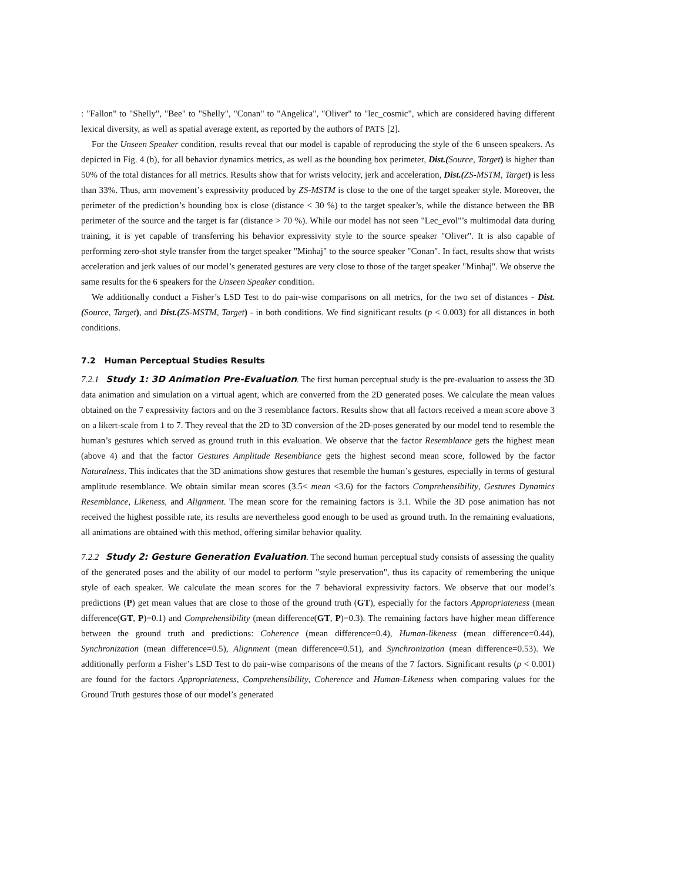: "Fallon" to "Shelly", "Bee" to "Shelly", "Conan" to "Angelica", "Oliver" to "lec_cosmic", which are considered having different lexical diversity, as well as spatial average extent, as reported by the authors of PATS [2].
For the Unseen Speaker condition, results reveal that our model is capable of reproducing the style of the 6 unseen speakers. As depicted in Fig. 4 (b), for all behavior dynamics metrics, as well as the bounding box perimeter, Dist.(Source, Target) is higher than 50% of the total distances for all metrics. Results show that for wrists velocity, jerk and acceleration, Dist.(ZS-MSTM, Target) is less than 33%. Thus, arm movement’s expressivity produced by ZS-MSTM is close to the one of the target speaker style. Moreover, the perimeter of the prediction’s bounding box is close (distance < 30 %) to the target speaker’s, while the distance between the BB perimeter of the source and the target is far (distance > 70 %). While our model has not seen "Lec_evol"’s multimodal data during training, it is yet capable of transferring his behavior expressivity style to the source speaker "Oliver". It is also capable of performing zero-shot style transfer from the target speaker "Minhaj" to the source speaker "Conan". In fact, results show that wrists acceleration and jerk values of our model’s generated gestures are very close to those of the target speaker "Minhaj". We observe the same results for the 6 speakers for the Unseen Speaker condition.
We additionally conduct a Fisher’s LSD Test to do pair-wise comparisons on all metrics, for the two set of distances - Dist.(Source, Target), and Dist.(ZS-MSTM, Target) - in both conditions. We find significant results (p < 0.003) for all distances in both conditions.
7.2 Human Perceptual Studies Results
7.2.1 Study 1: 3D Animation Pre-Evaluation. The first human perceptual study is the pre-evaluation to assess the 3D data animation and simulation on a virtual agent, which are converted from the 2D generated poses. We calculate the mean values obtained on the 7 expressivity factors and on the 3 resemblance factors. Results show that all factors received a mean score above 3 on a likert-scale from 1 to 7. They reveal that the 2D to 3D conversion of the 2D-poses generated by our model tend to resemble the human’s gestures which served as ground truth in this evaluation. We observe that the factor Resemblance gets the highest mean (above 4) and that the factor Gestures Amplitude Resemblance gets the highest second mean score, followed by the factor Naturalness. This indicates that the 3D animations show gestures that resemble the human’s gestures, especially in terms of gestural amplitude resemblance. We obtain similar mean scores (3.5< mean <3.6) for the factors Comprehensibility, Gestures Dynamics Resemblance, Likeness, and Alignment. The mean score for the remaining factors is 3.1. While the 3D pose animation has not received the highest possible rate, its results are nevertheless good enough to be used as ground truth. In the remaining evaluations, all animations are obtained with this method, offering similar behavior quality.
7.2.2 Study 2: Gesture Generation Evaluation. The second human perceptual study consists of assessing the quality of the generated poses and the ability of our model to perform "style preservation", thus its capacity of remembering the unique style of each speaker. We calculate the mean scores for the 7 behavioral expressivity factors. We observe that our model’s predictions (P) get mean values that are close to those of the ground truth (GT), especially for the factors Appropriateness (mean difference(GT, P)=0.1) and Comprehensibility (mean difference(GT, P)=0.3). The remaining factors have higher mean difference between the ground truth and predictions: Coherence (mean difference=0.4), Human-likeness (mean difference=0.44), Synchronization (mean difference=0.5), Alignment (mean difference=0.51), and Synchronization (mean difference=0.53). We additionally perform a Fisher’s LSD Test to do pair-wise comparisons of the means of the 7 factors. Significant results (p < 0.001) are found for the factors Appropriateness, Comprehensibility, Coherence and Human-Likeness when comparing values for the Ground Truth gestures those of our model’s generated